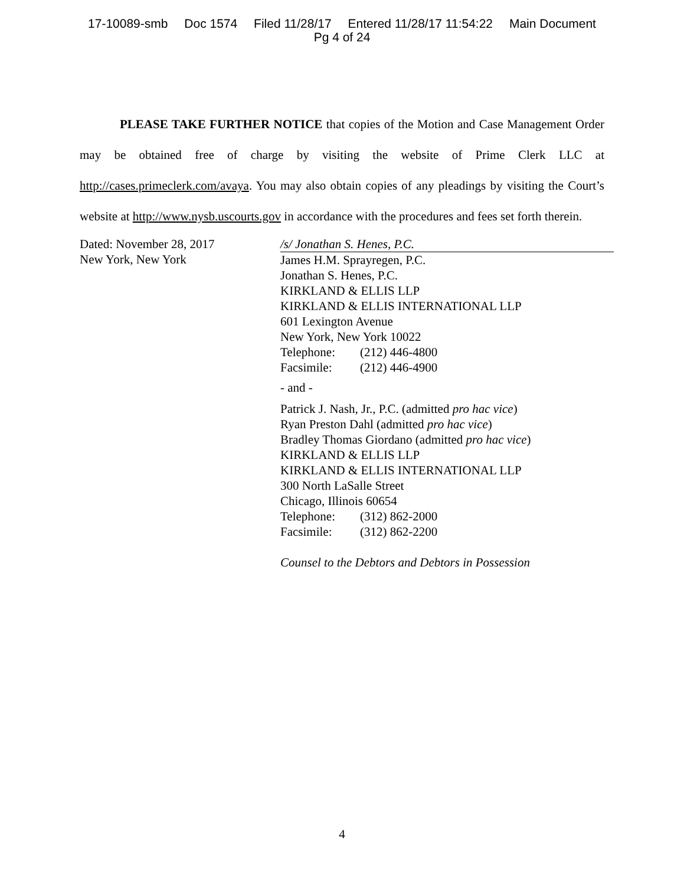17-10089-smb Doc 1574 Filed 11/28/17 Entered 11/28/17 11:54:22 Main Document
Pg 4 of 24
PLEASE TAKE FURTHER NOTICE that copies of the Motion and Case Management Order may be obtained free of charge by visiting the website of Prime Clerk LLC at http://cases.primeclerk.com/avaya. You may also obtain copies of any pleadings by visiting the Court’s website at http://www.nysb.uscourts.gov in accordance with the procedures and fees set forth therein.
Dated: November 28, 2017
New York, New York
/s/ Jonathan S. Henes, P.C.
James H.M. Sprayregen, P.C.
Jonathan S. Henes, P.C.
KIRKLAND & ELLIS LLP
KIRKLAND & ELLIS INTERNATIONAL LLP
601 Lexington Avenue
New York, New York 10022
Telephone: (212) 446-4800
Facsimile: (212) 446-4900
- and -
Patrick J. Nash, Jr., P.C. (admitted pro hac vice)
Ryan Preston Dahl (admitted pro hac vice)
Bradley Thomas Giordano (admitted pro hac vice)
KIRKLAND & ELLIS LLP
KIRKLAND & ELLIS INTERNATIONAL LLP
300 North LaSalle Street
Chicago, Illinois 60654
Telephone: (312) 862-2000
Facsimile: (312) 862-2200
Counsel to the Debtors and Debtors in Possession
4